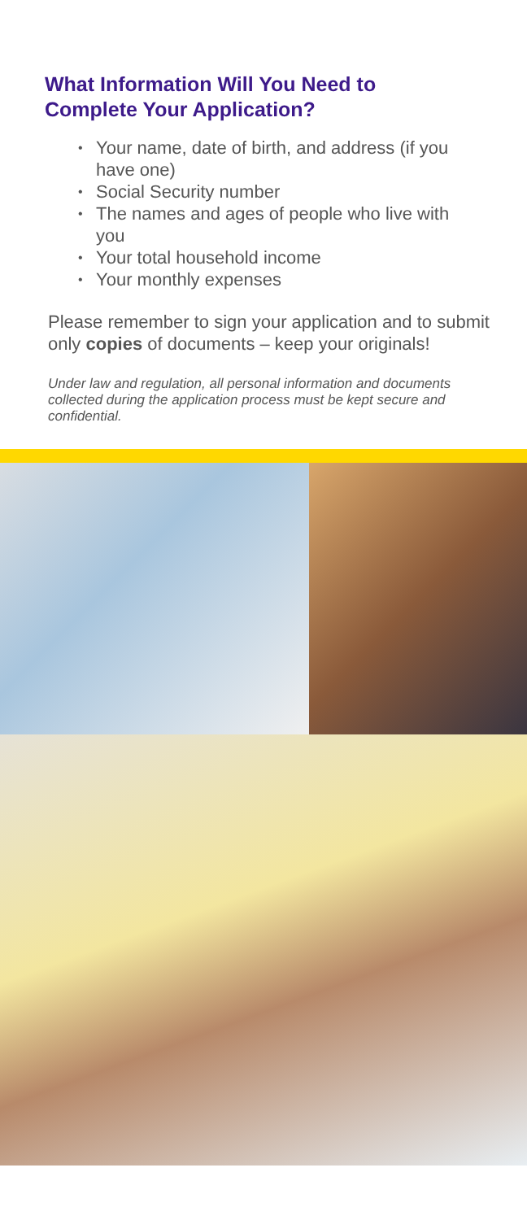What Information Will You Need to
Complete Your Application?
• Your name, date of birth, and address (if you have one)
• Social Security number
• The names and ages of people who live with you
• Your total household income
• Your monthly expenses
Please remember to sign your application and to submit only copies of documents – keep your originals!
Under law and regulation, all personal information and documents collected during the application process must be kept secure and confidential.